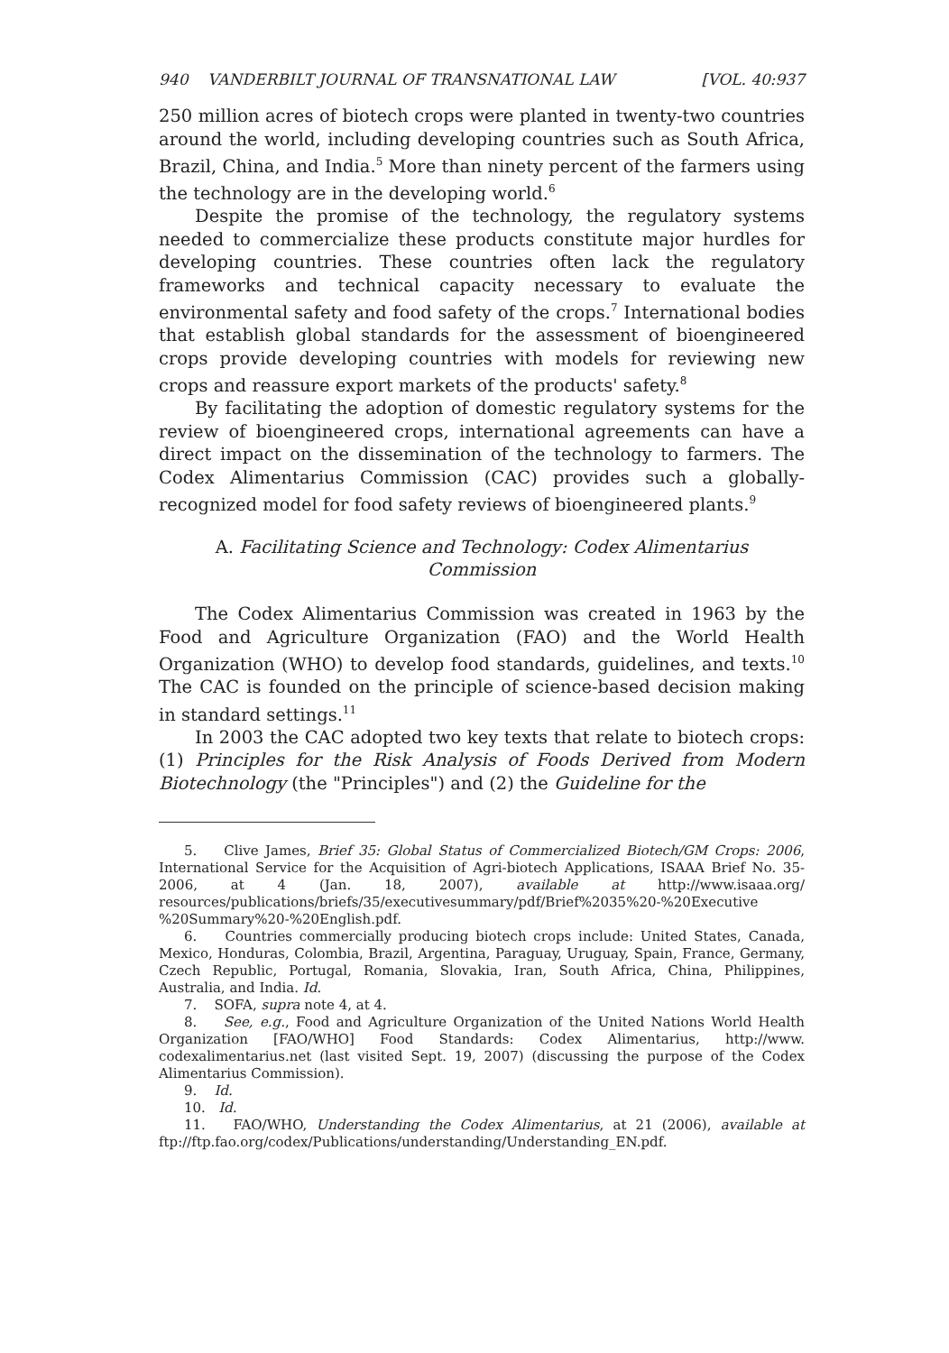940 VANDERBILT JOURNAL OF TRANSNATIONAL LAW [VOL. 40:937
250 million acres of biotech crops were planted in twenty-two countries around the world, including developing countries such as South Africa, Brazil, China, and India.<sup>5</sup> More than ninety percent of the farmers using the technology are in the developing world.<sup>6</sup>
Despite the promise of the technology, the regulatory systems needed to commercialize these products constitute major hurdles for developing countries. These countries often lack the regulatory frameworks and technical capacity necessary to evaluate the environmental safety and food safety of the crops.<sup>7</sup> International bodies that establish global standards for the assessment of bioengineered crops provide developing countries with models for reviewing new crops and reassure export markets of the products' safety.<sup>8</sup>
By facilitating the adoption of domestic regulatory systems for the review of bioengineered crops, international agreements can have a direct impact on the dissemination of the technology to farmers. The Codex Alimentarius Commission (CAC) provides such a globally-recognized model for food safety reviews of bioengineered plants.<sup>9</sup>
A. Facilitating Science and Technology: Codex Alimentarius
Commission
The Codex Alimentarius Commission was created in 1963 by the Food and Agriculture Organization (FAO) and the World Health Organization (WHO) to develop food standards, guidelines, and texts.<sup>10</sup> The CAC is founded on the principle of science-based decision making in standard settings.<sup>11</sup>
In 2003 the CAC adopted two key texts that relate to biotech crops: (1) Principles for the Risk Analysis of Foods Derived from Modern Biotechnology (the "Principles") and (2) the Guideline for the
5. Clive James, Brief 35: Global Status of Commercialized Biotech/GM Crops: 2006, International Service for the Acquisition of Agri-biotech Applications, ISAAA Brief No. 35-2006, at 4 (Jan. 18, 2007), available at http://www.isaaa.org/ resources/publications/briefs/35/executivesummary/pdf/Brief%2035%20-%20Executive %20Summary%20-%20English.pdf.
6. Countries commercially producing biotech crops include: United States, Canada, Mexico, Honduras, Colombia, Brazil, Argentina, Paraguay, Uruguay, Spain, France, Germany, Czech Republic, Portugal, Romania, Slovakia, Iran, South Africa, China, Philippines, Australia, and India. Id.
7. SOFA, supra note 4, at 4.
8. See, e.g., Food and Agriculture Organization of the United Nations World Health Organization [FAO/WHO] Food Standards: Codex Alimentarius, http://www. codexalimentarius.net (last visited Sept. 19, 2007) (discussing the purpose of the Codex Alimentarius Commission).
9. Id.
10. Id.
11. FAO/WHO, Understanding the Codex Alimentarius, at 21 (2006), available at ftp://ftp.fao.org/codex/Publications/understanding/Understanding_EN.pdf.